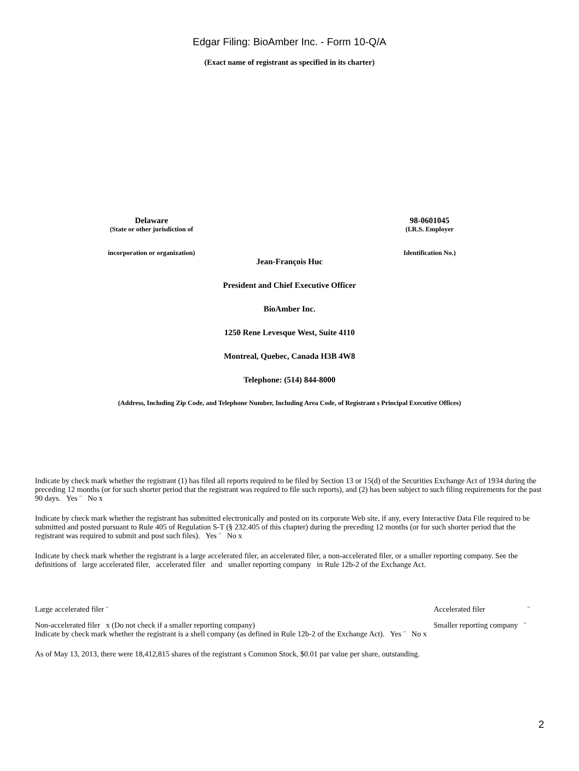Edgar Filing: BioAmber Inc. - Form 10-Q/A
(Exact name of registrant as specified in its charter)
Delaware
(State or other jurisdiction of
incorporation or organization)
98-0601045
(I.R.S. Employer
Identification No.)
Jean-François Huc
President and Chief Executive Officer
BioAmber Inc.
1250 Rene Levesque West, Suite 4110
Montreal, Quebec, Canada H3B 4W8
Telephone: (514) 844-8000
(Address, Including Zip Code, and Telephone Number, Including Area Code, of Registrant s Principal Executive Offices)
Indicate by check mark whether the registrant (1) has filed all reports required to be filed by Section 13 or 15(d) of the Securities Exchange Act of 1934 during the preceding 12 months (or for such shorter period that the registrant was required to file such reports), and (2) has been subject to such filing requirements for the past 90 days. Yes ¨ No x
Indicate by check mark whether the registrant has submitted electronically and posted on its corporate Web site, if any, every Interactive Data File required to be submitted and posted pursuant to Rule 405 of Regulation S-T (§ 232.405 of this chapter) during the preceding 12 months (or for such shorter period that the registrant was required to submit and post such files). Yes ¨ No x
Indicate by check mark whether the registrant is a large accelerated filer, an accelerated filer, a non-accelerated filer, or a smaller reporting company. See the definitions of large accelerated filer, accelerated filer and smaller reporting company in Rule 12b-2 of the Exchange Act.
Large accelerated filer ¨ Accelerated filer ¨
Non-accelerated filer x (Do not check if a smaller reporting company) Smaller reporting company ¨
Indicate by check mark whether the registrant is a shell company (as defined in Rule 12b-2 of the Exchange Act). Yes ¨ No x
As of May 13, 2013, there were 18,412,815 shares of the registrant s Common Stock, $0.01 par value per share, outstanding.
2